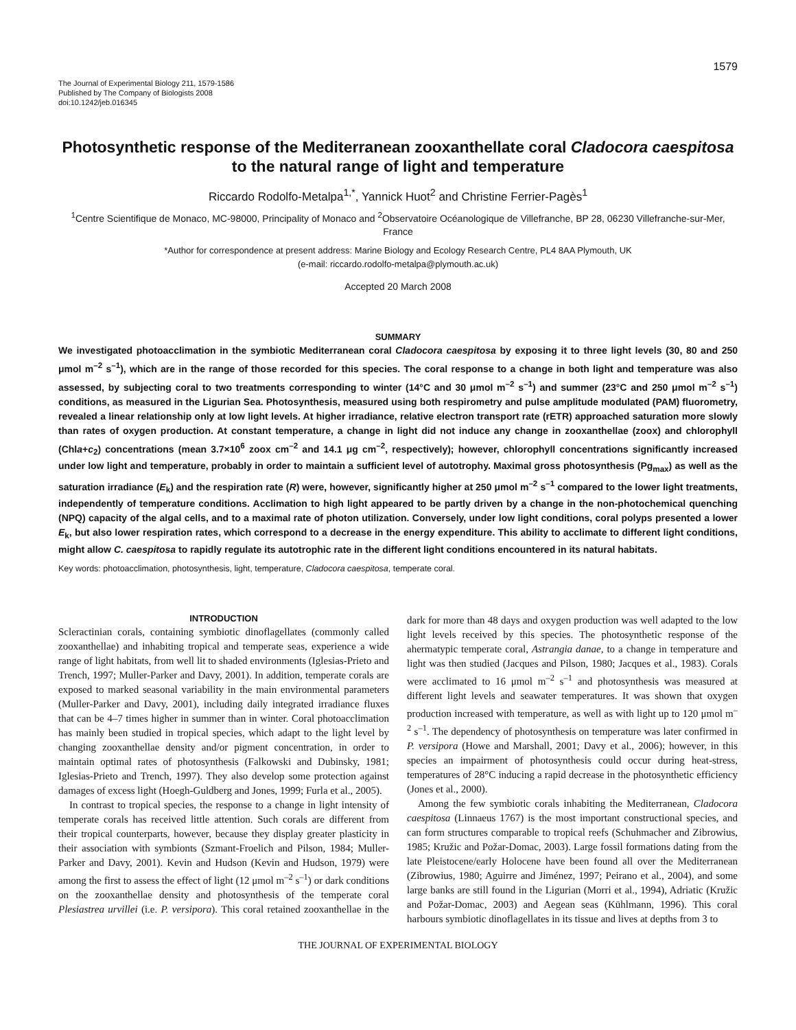1579
The Journal of Experimental Biology 211, 1579-1586
Published by The Company of Biologists 2008
doi:10.1242/jeb.016345
Photosynthetic response of the Mediterranean zooxanthellate coral Cladocora caespitosa to the natural range of light and temperature
Riccardo Rodolfo-Metalpa<sup>1,*</sup>, Yannick Huot<sup>2</sup> and Christine Ferrier-Pagès<sup>1</sup>
<sup>1</sup> Centre Scientifique de Monaco, MC-98000, Principality of Monaco and <sup>2</sup>Observatoire Océanologique de Villefranche, BP 28, 06230 Villefranche-sur-Mer, France
*Author for correspondence at present address: Marine Biology and Ecology Research Centre, PL4 8AA Plymouth, UK
(e-mail: riccardo.rodolfo-metalpa@plymouth.ac.uk)
Accepted 20 March 2008
SUMMARY
We investigated photoacclimation in the symbiotic Mediterranean coral Cladocora caespitosa by exposing it to three light levels (30, 80 and 250 μmol m<sup>–2</sup> s<sup>–1</sup>), which are in the range of those recorded for this species. The coral response to a change in both light and temperature was also assessed, by subjecting coral to two treatments corresponding to winter (14°C and 30 μmol m<sup>–2</sup> s<sup>–1</sup>) and summer (23°C and 250 μmol m<sup>–2</sup> s<sup>–1</sup>) conditions, as measured in the Ligurian Sea. Photosynthesis, measured using both respirometry and pulse amplitude modulated (PAM) fluorometry, revealed a linear relationship only at low light levels. At higher irradiance, relative electron transport rate (rETR) approached saturation more slowly than rates of oxygen production. At constant temperature, a change in light did not induce any change in zooxanthellae (zoox) and chlorophyll (Chla+c<sub>2</sub>) concentrations (mean 3.7×10<sup>6</sup> zoox cm<sup>–2</sup> and 14.1 μg cm<sup>–2</sup>, respectively); however, chlorophyll concentrations significantly increased under low light and temperature, probably in order to maintain a sufficient level of autotrophy. Maximal gross photosynthesis (Pg<sub>max</sub>) as well as the saturation irradiance (E<sub>k</sub>) and the respiration rate (R) were, however, significantly higher at 250 μmol m<sup>–2</sup> s<sup>–1</sup> compared to the lower light treatments, independently of temperature conditions. Acclimation to high light appeared to be partly driven by a change in the non-photochemical quenching (NPQ) capacity of the algal cells, and to a maximal rate of photon utilization. Conversely, under low light conditions, coral polyps presented a lower E<sub>k</sub>, but also lower respiration rates, which correspond to a decrease in the energy expenditure. This ability to acclimate to different light conditions, might allow C. caespitosa to rapidly regulate its autotrophic rate in the different light conditions encountered in its natural habitats.
Key words: photoacclimation, photosynthesis, light, temperature, Cladocora caespitosa, temperate coral.
INTRODUCTION
Scleractinian corals, containing symbiotic dinoflagellates (commonly called zooxanthellae) and inhabiting tropical and temperate seas, experience a wide range of light habitats, from well lit to shaded environments (Iglesias-Prieto and Trench, 1997; Muller-Parker and Davy, 2001). In addition, temperate corals are exposed to marked seasonal variability in the main environmental parameters (Muller-Parker and Davy, 2001), including daily integrated irradiance fluxes that can be 4–7 times higher in summer than in winter. Coral photoacclimation has mainly been studied in tropical species, which adapt to the light level by changing zooxanthellae density and/or pigment concentration, in order to maintain optimal rates of photosynthesis (Falkowski and Dubinsky, 1981; Iglesias-Prieto and Trench, 1997). They also develop some protection against damages of excess light (Hoegh-Guldberg and Jones, 1999; Furla et al., 2005).
In contrast to tropical species, the response to a change in light intensity of temperate corals has received little attention. Such corals are different from their tropical counterparts, however, because they display greater plasticity in their association with symbionts (Szmant-Froelich and Pilson, 1984; Muller-Parker and Davy, 2001). Kevin and Hudson (Kevin and Hudson, 1979) were among the first to assess the effect of light (12 μmol m<sup>–2</sup> s<sup>–1</sup>) or dark conditions on the zooxanthellae density and photosynthesis of the temperate coral Plesiastrea urvillei (i.e. P. versipora). This coral retained zooxanthellae in the dark for more than 48 days and oxygen production was well adapted to the low light levels received by this species. The photosynthetic response of the ahermatypic temperate coral, Astrangia danae, to a change in temperature and light was then studied (Jacques and Pilson, 1980; Jacques et al., 1983). Corals were acclimated to 16 μmol m<sup>–2</sup> s<sup>–1</sup> and photosynthesis was measured at different light levels and seawater temperatures. It was shown that oxygen production increased with temperature, as well as with light up to 120 μmol m<sup>–2</sup> s<sup>–1</sup>. The dependency of photosynthesis on temperature was later confirmed in P. versipora (Howe and Marshall, 2001; Davy et al., 2006); however, in this species an impairment of photosynthesis could occur during heat-stress, temperatures of 28°C inducing a rapid decrease in the photosynthetic efficiency (Jones et al., 2000).
Among the few symbiotic corals inhabiting the Mediterranean, Cladocora caespitosa (Linnaeus 1767) is the most important constructional species, and can form structures comparable to tropical reefs (Schuhmacher and Zibrowius, 1985; Kružic and Požar-Domac, 2003). Large fossil formations dating from the late Pleistocene/early Holocene have been found all over the Mediterranean (Zibrowius, 1980; Aguirre and Jiménez, 1997; Peirano et al., 2004), and some large banks are still found in the Ligurian (Morri et al., 1994), Adriatic (Kružic and Požar-Domac, 2003) and Aegean seas (Kühlmann, 1996). This coral harbours symbiotic dinoflagellates in its tissue and lives at depths from 3 to
THE JOURNAL OF EXPERIMENTAL BIOLOGY